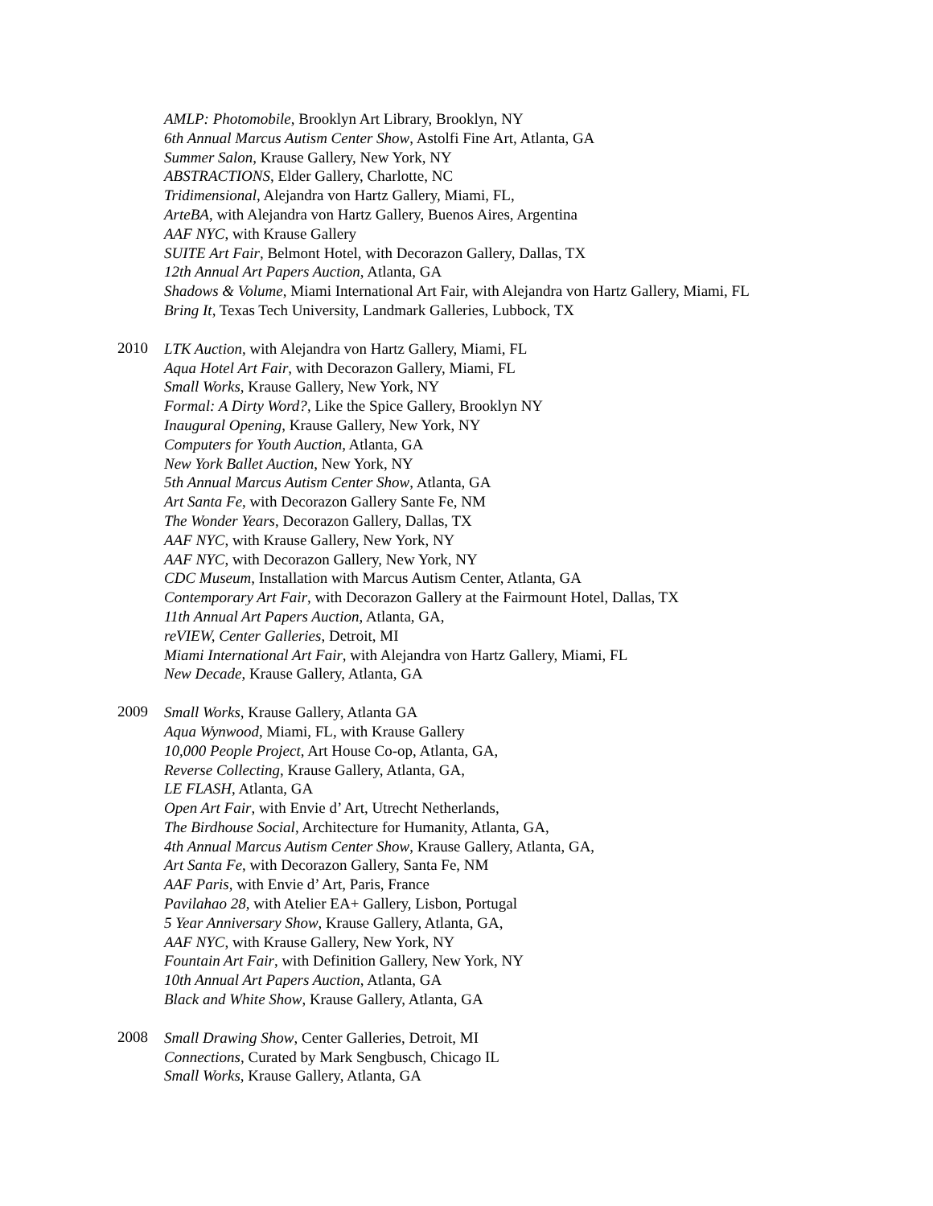AMLP: Photomobile, Brooklyn Art Library, Brooklyn, NY
6th Annual Marcus Autism Center Show, Astolfi Fine Art, Atlanta, GA
Summer Salon, Krause Gallery, New York, NY
ABSTRACTIONS, Elder Gallery, Charlotte, NC
Tridimensional, Alejandra von Hartz Gallery, Miami, FL,
ArteBA, with Alejandra von Hartz Gallery, Buenos Aires, Argentina
AAF NYC, with Krause Gallery
SUITE Art Fair, Belmont Hotel, with Decorazon Gallery, Dallas, TX
12th Annual Art Papers Auction, Atlanta, GA
Shadows & Volume, Miami International Art Fair, with Alejandra von Hartz Gallery, Miami, FL
Bring It, Texas Tech University, Landmark Galleries, Lubbock, TX
2010
LTK Auction, with Alejandra von Hartz Gallery, Miami, FL
Aqua Hotel Art Fair, with Decorazon Gallery, Miami, FL
Small Works, Krause Gallery, New York, NY
Formal: A Dirty Word?, Like the Spice Gallery, Brooklyn NY
Inaugural Opening, Krause Gallery, New York, NY
Computers for Youth Auction, Atlanta, GA
New York Ballet Auction, New York, NY
5th Annual Marcus Autism Center Show, Atlanta, GA
Art Santa Fe, with Decorazon Gallery Sante Fe, NM
The Wonder Years, Decorazon Gallery, Dallas, TX
AAF NYC, with Krause Gallery, New York, NY
AAF NYC, with Decorazon Gallery, New York, NY
CDC Museum, Installation with Marcus Autism Center, Atlanta, GA
Contemporary Art Fair, with Decorazon Gallery at the Fairmount Hotel, Dallas, TX
11th Annual Art Papers Auction, Atlanta, GA,
reVIEW, Center Galleries, Detroit, MI
Miami International Art Fair, with Alejandra von Hartz Gallery, Miami, FL
New Decade, Krause Gallery, Atlanta, GA
2009
Small Works, Krause Gallery, Atlanta GA
Aqua Wynwood, Miami, FL, with Krause Gallery
10,000 People Project, Art House Co-op, Atlanta, GA,
Reverse Collecting, Krause Gallery, Atlanta, GA,
LE FLASH, Atlanta, GA
Open Art Fair, with Envie d’ Art, Utrecht Netherlands,
The Birdhouse Social, Architecture for Humanity, Atlanta, GA,
4th Annual Marcus Autism Center Show, Krause Gallery, Atlanta, GA,
Art Santa Fe, with Decorazon Gallery, Santa Fe, NM
AAF Paris, with Envie d’ Art, Paris, France
Pavilahao 28, with Atelier EA+ Gallery, Lisbon, Portugal
5 Year Anniversary Show, Krause Gallery, Atlanta, GA,
AAF NYC, with Krause Gallery, New York, NY
Fountain Art Fair, with Definition Gallery, New York, NY
10th Annual Art Papers Auction, Atlanta, GA
Black and White Show, Krause Gallery, Atlanta, GA
2008
Small Drawing Show, Center Galleries, Detroit, MI
Connections, Curated by Mark Sengbusch, Chicago IL
Small Works, Krause Gallery, Atlanta, GA